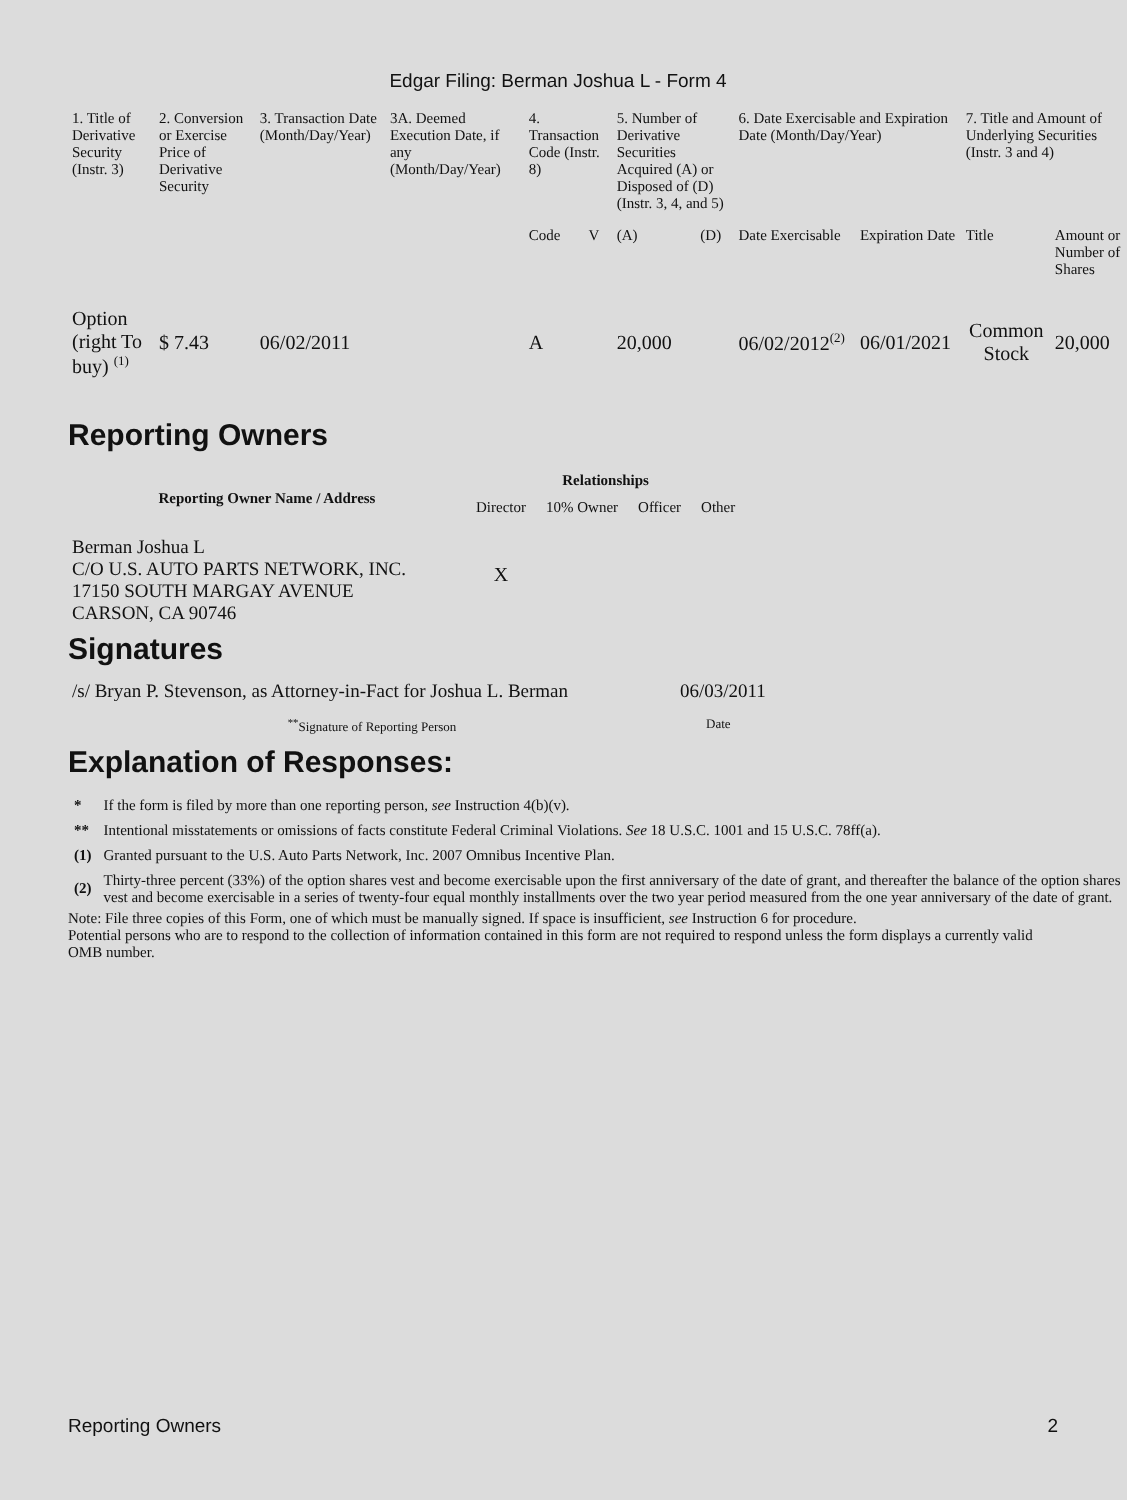Edgar Filing: Berman Joshua L - Form 4
| 1. Title of Derivative Security (Instr. 3) | 2. Conversion or Exercise Price of Derivative Security | 3. Transaction Date (Month/Day/Year) | 3A. Deemed Execution Date, if any (Month/Day/Year) | 4. Transaction Code (Instr. 8) | | 5. Number of Derivative Securities Acquired (A) or Disposed of (D) (Instr. 3, 4, and 5) | | 6. Date Exercisable and Expiration Date (Month/Day/Year) | | 7. Title and Amount of Underlying Securities (Instr. 3 and 4) | |
| | | | | Code | V | (A) | (D) | Date Exercisable | Expiration Date | Title | Amount or Number of Shares |
| Option (right To buy) <sup>(1)</sup> | $ 7.43 | 06/02/2011 | | A | | 20,000 | | 06/02/2012<sup>(2)</sup> | 06/01/2021 | Common Stock | 20,000 |
Reporting Owners
| Reporting Owner Name / Address | Relationships | | | |
| --- | --- | --- | --- | --- |
| | Director | 10% Owner | Officer | Other |
| Berman Joshua L C/O U.S. AUTO PARTS NETWORK, INC. 17150 SOUTH MARGAY AVENUE CARSON, CA 90746 | X | | | |
Signatures
| /s/ Bryan P. Stevenson, as Attorney-in-Fact for Joshua L. Berman | 06/03/2011 |
| <sup>**</sup> Signature of Reporting Person | Date |
Explanation of Responses:
| * | If the form is filed by more than one reporting person, see Instruction 4(b)(v). |
| ** | Intentional misstatements or omissions of facts constitute Federal Criminal Violations. See 18 U.S.C. 1001 and 15 U.S.C. 78ff(a). |
| (1) | Granted pursuant to the U.S. Auto Parts Network, Inc. 2007 Omnibus Incentive Plan. |
| (2) | Thirty-three percent (33%) of the option shares vest and become exercisable upon the first anniversary of the date of grant, and thereafter the balance of the option shares vest and become exercisable in a series of twenty-four equal monthly installments over the two year period measured from the one year anniversary of the date of grant. |
Note: File three copies of this Form, one of which must be manually signed. If space is insufficient, see Instruction 6 for procedure.
Potential persons who are to respond to the collection of information contained in this form are not required to respond unless the form displays a currently valid OMB number.
Reporting Owners 2